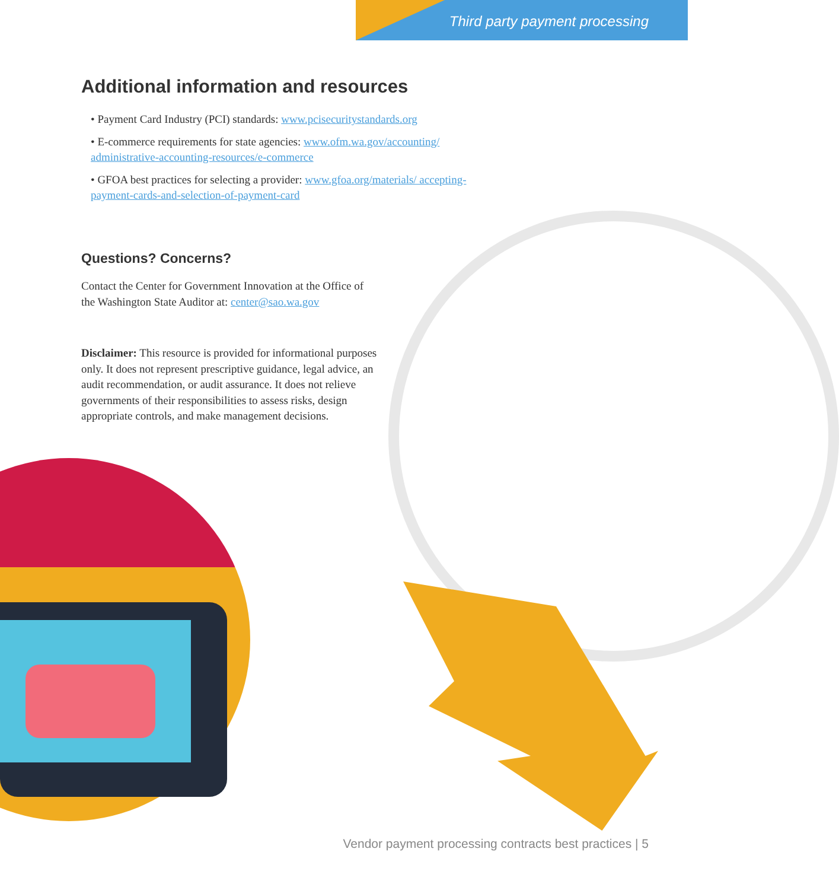Third party payment processing
Additional information and resources
• Payment Card Industry (PCI) standards: www.pcisecuritystandards.org
• E-commerce requirements for state agencies: www.ofm.wa.gov/accounting/ administrative-accounting-resources/e-commerce
• GFOA best practices for selecting a provider: www.gfoa.org/materials/ accepting-payment-cards-and-selection-of-payment-card
Questions? Concerns?
Contact the Center for Government Innovation at the Office of the Washington State Auditor at: center@sao.wa.gov
Disclaimer: This resource is provided for informational purposes only. It does not represent prescriptive guidance, legal advice, an audit recommendation, or audit assurance. It does not relieve governments of their responsibilities to assess risks, design appropriate controls, and make management decisions.
Vendor payment processing contracts best practices | 5